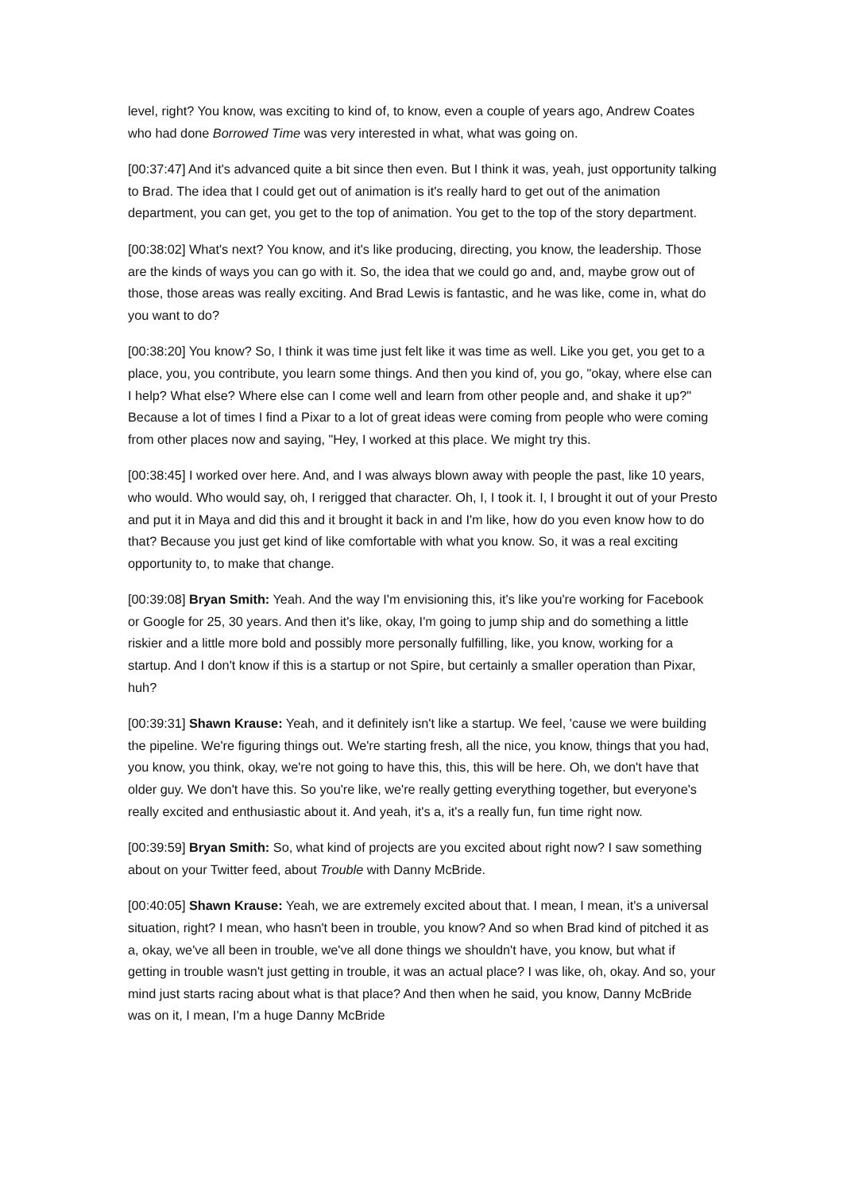level, right? You know, was exciting to kind of, to know, even a couple of years ago, Andrew Coates who had done Borrowed Time was very interested in what, what was going on.
[00:37:47] And it's advanced quite a bit since then even. But I think it was, yeah, just opportunity talking to Brad. The idea that I could get out of animation is it's really hard to get out of the animation department, you can get, you get to the top of animation. You get to the top of the story department.
[00:38:02] What's next? You know, and it's like producing, directing, you know, the leadership. Those are the kinds of ways you can go with it. So, the idea that we could go and, and, maybe grow out of those, those areas was really exciting. And Brad Lewis is fantastic, and he was like, come in, what do you want to do?
[00:38:20] You know? So, I think it was time just felt like it was time as well. Like you get, you get to a place, you, you contribute, you learn some things. And then you kind of, you go, "okay, where else can I help? What else? Where else can I come well and learn from other people and, and shake it up?" Because a lot of times I find a Pixar to a lot of great ideas were coming from people who were coming from other places now and saying, "Hey, I worked at this place. We might try this.
[00:38:45] I worked over here. And, and I was always blown away with people the past, like 10 years, who would. Who would say, oh, I rerigged that character. Oh, I, I took it. I, I brought it out of your Presto and put it in Maya and did this and it brought it back in and I'm like, how do you even know how to do that? Because you just get kind of like comfortable with what you know. So, it was a real exciting opportunity to, to make that change.
[00:39:08] Bryan Smith: Yeah. And the way I'm envisioning this, it's like you're working for Facebook or Google for 25, 30 years. And then it's like, okay, I'm going to jump ship and do something a little riskier and a little more bold and possibly more personally fulfilling, like, you know, working for a startup. And I don't know if this is a startup or not Spire, but certainly a smaller operation than Pixar, huh?
[00:39:31] Shawn Krause: Yeah, and it definitely isn't like a startup. We feel, 'cause we were building the pipeline. We're figuring things out. We're starting fresh, all the nice, you know, things that you had, you know, you think, okay, we're not going to have this, this, this will be here. Oh, we don't have that older guy. We don't have this. So you're like, we're really getting everything together, but everyone's really excited and enthusiastic about it. And yeah, it's a, it's a really fun, fun time right now.
[00:39:59] Bryan Smith: So, what kind of projects are you excited about right now? I saw something about on your Twitter feed, about Trouble with Danny McBride.
[00:40:05] Shawn Krause: Yeah, we are extremely excited about that. I mean, I mean, it's a universal situation, right? I mean, who hasn't been in trouble, you know? And so when Brad kind of pitched it as a, okay, we've all been in trouble, we've all done things we shouldn't have, you know, but what if getting in trouble wasn't just getting in trouble, it was an actual place? I was like, oh, okay. And so, your mind just starts racing about what is that place? And then when he said, you know, Danny McBride was on it, I mean, I'm a huge Danny McBride